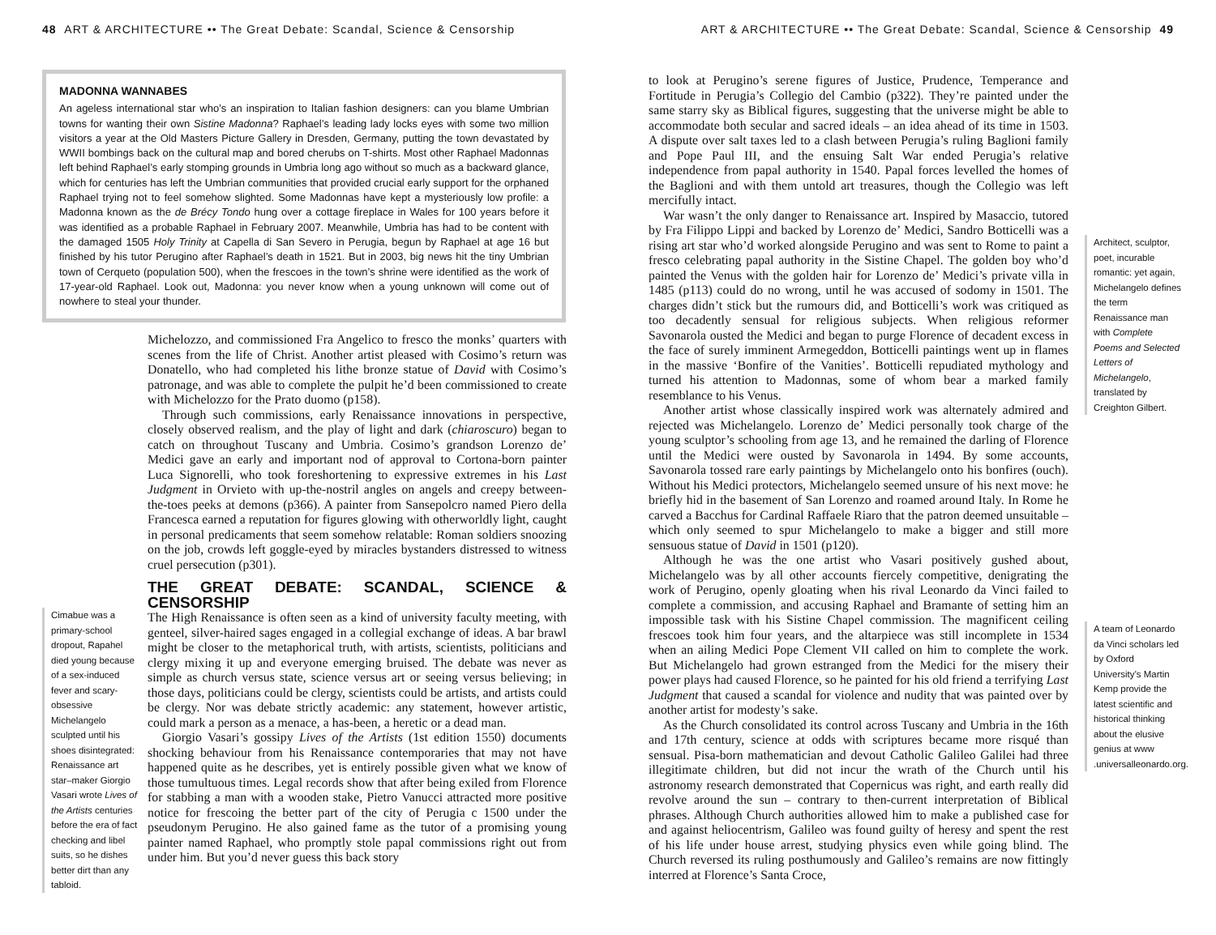48 ART & ARCHITECTURE •• The Great Debate: Scandal, Science & Censorship
MADONNA WANNABES
An ageless international star who’s an inspiration to Italian fashion designers: can you blame Umbrian towns for wanting their own Sistine Madonna? Raphael’s leading lady locks eyes with some two million visitors a year at the Old Masters Picture Gallery in Dresden, Germany, putting the town devastated by WWII bombings back on the cultural map and bored cherubs on T-shirts. Most other Raphael Madonnas left behind Raphael’s early stomping grounds in Umbria long ago without so much as a backward glance, which for centuries has left the Umbrian communities that provided crucial early support for the orphaned Raphael trying not to feel somehow slighted. Some Madonnas have kept a mysteriously low profile: a Madonna known as the de Brécy Tondo hung over a cottage fireplace in Wales for 100 years before it was identified as a probable Raphael in February 2007. Meanwhile, Umbria has had to be content with the damaged 1505 Holy Trinity at Capella di San Severo in Perugia, begun by Raphael at age 16 but finished by his tutor Perugino after Raphael’s death in 1521. But in 2003, big news hit the tiny Umbrian town of Cerqueto (population 500), when the frescoes in the town’s shrine were identified as the work of 17-year-old Raphael. Look out, Madonna: you never know when a young unknown will come out of nowhere to steal your thunder.
Cimabue was a primary-school dropout, Rapahel died young because of a sex-induced fever and scary-obsessive Michelangelo sculpted until his shoes disintegrated: Renaissance art star–maker Giorgio Vasari wrote Lives of the Artists centuries before the era of fact checking and libel suits, so he dishes better dirt than any tabloid.
Michelozzo, and commissioned Fra Angelico to fresco the monks’ quarters with scenes from the life of Christ. Another artist pleased with Cosimo’s return was Donatello, who had completed his lithe bronze statue of David with Cosimo’s patronage, and was able to complete the pulpit he’d been commissioned to create with Michelozzo for the Prato duomo (p158).
Through such commissions, early Renaissance innovations in perspective, closely observed realism, and the play of light and dark (chiaroscuro) began to catch on throughout Tuscany and Umbria. Cosimo’s grandson Lorenzo de’ Medici gave an early and important nod of approval to Cortona-born painter Luca Signorelli, who took foreshortening to expressive extremes in his Last Judgment in Orvieto with up-the-nostril angles on angels and creepy between-the-toes peeks at demons (p366). A painter from Sansepolcro named Piero della Francesca earned a reputation for figures glowing with otherworldly light, caught in personal predicaments that seem somehow relatable: Roman soldiers snoozing on the job, crowds left goggle-eyed by miracles bystanders distressed to witness cruel persecution (p301).
THE GREAT DEBATE: SCANDAL, SCIENCE & CENSORSHIP
The High Renaissance is often seen as a kind of university faculty meeting, with genteel, silver-haired sages engaged in a collegial exchange of ideas. A bar brawl might be closer to the metaphorical truth, with artists, scientists, politicians and clergy mixing it up and everyone emerging bruised. The debate was never as simple as church versus state, science versus art or seeing versus believing; in those days, politicians could be clergy, scientists could be artists, and artists could be clergy. Nor was debate strictly academic: any statement, however artistic, could mark a person as a menace, a has-been, a heretic or a dead man.
Giorgio Vasari’s gossipy Lives of the Artists (1st edition 1550) documents shocking behaviour from his Renaissance contemporaries that may not have happened quite as he describes, yet is entirely possible given what we know of those tumultuous times. Legal records show that after being exiled from Florence for stabbing a man with a wooden stake, Pietro Vanucci attracted more positive notice for frescoing the better part of the city of Perugia c 1500 under the pseudonym Perugino. He also gained fame as the tutor of a promising young painter named Raphael, who promptly stole papal commissions right out from under him. But you’d never guess this back story
ART & ARCHITECTURE •• The Great Debate: Scandal, Science & Censorship 49
to look at Perugino’s serene figures of Justice, Prudence, Temperance and Fortitude in Perugia’s Collegio del Cambio (p322). They’re painted under the same starry sky as Biblical figures, suggesting that the universe might be able to accommodate both secular and sacred ideals – an idea ahead of its time in 1503. A dispute over salt taxes led to a clash between Perugia’s ruling Baglioni family and Pope Paul III, and the ensuing Salt War ended Perugia’s relative independence from papal authority in 1540. Papal forces levelled the homes of the Baglioni and with them untold art treasures, though the Collegio was left mercifully intact.
War wasn’t the only danger to Renaissance art. Inspired by Masaccio, tutored by Fra Filippo Lippi and backed by Lorenzo de’ Medici, Sandro Botticelli was a rising art star who’d worked alongside Perugino and was sent to Rome to paint a fresco celebrating papal authority in the Sistine Chapel. The golden boy who’d painted the Venus with the golden hair for Lorenzo de’ Medici’s private villa in 1485 (p113) could do no wrong, until he was accused of sodomy in 1501. The charges didn’t stick but the rumours did, and Botticelli’s work was critiqued as too decadently sensual for religious subjects. When religious reformer Savonarola ousted the Medici and began to purge Florence of decadent excess in the face of surely imminent Armegeddon, Botticelli paintings went up in flames in the massive ‘Bonfire of the Vanities’. Botticelli repudiated mythology and turned his attention to Madonnas, some of whom bear a marked family resemblance to his Venus.
Another artist whose classically inspired work was alternately admired and rejected was Michelangelo. Lorenzo de’ Medici personally took charge of the young sculptor’s schooling from age 13, and he remained the darling of Florence until the Medici were ousted by Savonarola in 1494. By some accounts, Savonarola tossed rare early paintings by Michelangelo onto his bonfires (ouch). Without his Medici protectors, Michelangelo seemed unsure of his next move: he briefly hid in the basement of San Lorenzo and roamed around Italy. In Rome he carved a Bacchus for Cardinal Raffaele Riaro that the patron deemed unsuitable – which only seemed to spur Michelangelo to make a bigger and still more sensuous statue of David in 1501 (p120).
Although he was the one artist who Vasari positively gushed about, Michelangelo was by all other accounts fiercely competitive, denigrating the work of Perugino, openly gloating when his rival Leonardo da Vinci failed to complete a commission, and accusing Raphael and Bramante of setting him an impossible task with his Sistine Chapel commission. The magnificent ceiling frescoes took him four years, and the altarpiece was still incomplete in 1534 when an ailing Medici Pope Clement VII called on him to complete the work. But Michelangelo had grown estranged from the Medici for the misery their power plays had caused Florence, so he painted for his old friend a terrifying Last Judgment that caused a scandal for violence and nudity that was painted over by another artist for modesty’s sake.
As the Church consolidated its control across Tuscany and Umbria in the 16th and 17th century, science at odds with scriptures became more risqué than sensual. Pisa-born mathematician and devout Catholic Galileo Galilei had three illegitimate children, but did not incur the wrath of the Church until his astronomy research demonstrated that Copernicus was right, and earth really did revolve around the sun – contrary to then-current interpretation of Biblical phrases. Although Church authorities allowed him to make a published case for and against heliocentrism, Galileo was found guilty of heresy and spent the rest of his life under house arrest, studying physics even while going blind. The Church reversed its ruling posthumously and Galileo’s remains are now fittingly interred at Florence’s Santa Croce,
Architect, sculptor, poet, incurable romantic: yet again, Michelangelo defines the term Renaissance man with Complete Poems and Selected Letters of Michelangelo, translated by Creighton Gilbert.
A team of Leonardo da Vinci scholars led by Oxford University’s Martin Kemp provide the latest scientific and historical thinking about the elusive genius at www .universalleonardo.org.